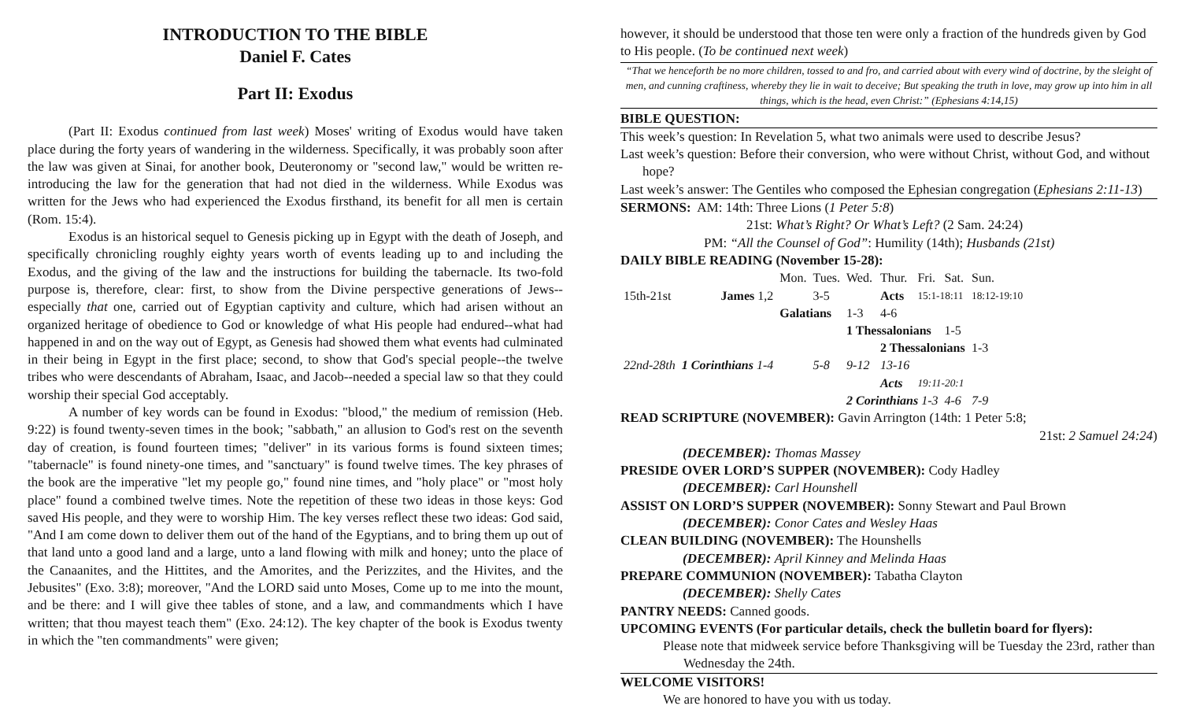INTRODUCTION TO THE BIBLE
Daniel F. Cates
Part II: Exodus
(Part II: Exodus continued from last week) Moses' writing of Exodus would have taken place during the forty years of wandering in the wilderness. Specifically, it was probably soon after the law was given at Sinai, for another book, Deuteronomy or "second law," would be written re-introducing the law for the generation that had not died in the wilderness. While Exodus was written for the Jews who had experienced the Exodus firsthand, its benefit for all men is certain (Rom. 15:4).
Exodus is an historical sequel to Genesis picking up in Egypt with the death of Joseph, and specifically chronicling roughly eighty years worth of events leading up to and including the Exodus, and the giving of the law and the instructions for building the tabernacle. Its two-fold purpose is, therefore, clear: first, to show from the Divine perspective generations of Jews--especially that one, carried out of Egyptian captivity and culture, which had arisen without an organized heritage of obedience to God or knowledge of what His people had endured--what had happened in and on the way out of Egypt, as Genesis had showed them what events had culminated in their being in Egypt in the first place; second, to show that God's special people--the twelve tribes who were descendants of Abraham, Isaac, and Jacob--needed a special law so that they could worship their special God acceptably.
A number of key words can be found in Exodus: "blood," the medium of remission (Heb. 9:22) is found twenty-seven times in the book; "sabbath," an allusion to God's rest on the seventh day of creation, is found fourteen times; "deliver" in its various forms is found sixteen times; "tabernacle" is found ninety-one times, and "sanctuary" is found twelve times. The key phrases of the book are the imperative "let my people go," found nine times, and "holy place" or "most holy place" found a combined twelve times. Note the repetition of these two ideas in those keys: God saved His people, and they were to worship Him. The key verses reflect these two ideas: God said, "And I am come down to deliver them out of the hand of the Egyptians, and to bring them up out of that land unto a good land and a large, unto a land flowing with milk and honey; unto the place of the Canaanites, and the Hittites, and the Amorites, and the Perizzites, and the Hivites, and the Jebusites" (Exo. 3:8); moreover, "And the LORD said unto Moses, Come up to me into the mount, and be there: and I will give thee tables of stone, and a law, and commandments which I have written; that thou mayest teach them" (Exo. 24:12). The key chapter of the book is Exodus twenty in which the "ten commandments" were given;
however, it should be understood that those ten were only a fraction of the hundreds given by God to His people. (To be continued next week)
“That we henceforth be no more children, tossed to and fro, and carried about with every wind of doctrine, by the sleight of men, and cunning craftiness, whereby they lie in wait to deceive; But speaking the truth in love, may grow up into him in all things, which is the head, even Christ:” (Ephesians 4:14,15)
BIBLE QUESTION:
This week’s question: In Revelation 5, what two animals were used to describe Jesus?
Last week’s question: Before their conversion, who were without Christ, without God, and without hope?
Last week’s answer: The Gentiles who composed the Ephesian congregation (Ephesians 2:11-13)
SERMONS: AM: 14th: Three Lions (1 Peter 5:8)
21st: What’s Right? Or What’s Left? (2 Sam. 24:24)
PM: “All the Counsel of God”: Humility (14th); Husbands (21st)
DAILY BIBLE READING (November 15-28):
| | | Mon. | Tues. | Wed. | Thur. | Fri. | Sat. | Sun. |
| 15th-21st | James 1,2 | | 3-5 | | Acts | 15:1-18:11 | | 18:12-19:10 |
| | | Galatians | | 1-3 | 4-6 | | | |
| | | | | 1 Thessalonians | | | 1-5 | |
| | | | | | 2 Thessalonians | | | 1-3 |
| 22nd-28th | 1 Corinthians 1-4 | | 5-8 | 9-12 | 13-16 | | | |
| | | | | | Acts | 19:11-20:1 | | |
| | | | | 2 Corinthians 1-3 | | | 4-6 | 7-9 |
READ SCRIPTURE (NOVEMBER): Gavin Arrington (14th: 1 Peter 5:8;
21st: 2 Samuel 24:24)
(DECEMBER): Thomas Massey
PRESIDE OVER LORD’S SUPPER (NOVEMBER): Cody Hadley
(DECEMBER): Carl Hounshell
ASSIST ON LORD’S SUPPER (NOVEMBER): Sonny Stewart and Paul Brown
(DECEMBER): Conor Cates and Wesley Haas
CLEAN BUILDING (NOVEMBER): The Hounshells
(DECEMBER): April Kinney and Melinda Haas
PREPARE COMMUNION (NOVEMBER): Tabatha Clayton
(DECEMBER): Shelly Cates
PANTRY NEEDS: Canned goods.
UPCOMING EVENTS (For particular details, check the bulletin board for flyers):
Please note that midweek service before Thanksgiving will be Tuesday the 23rd, rather than Wednesday the 24th.
WELCOME VISITORS!
We are honored to have you with us today.